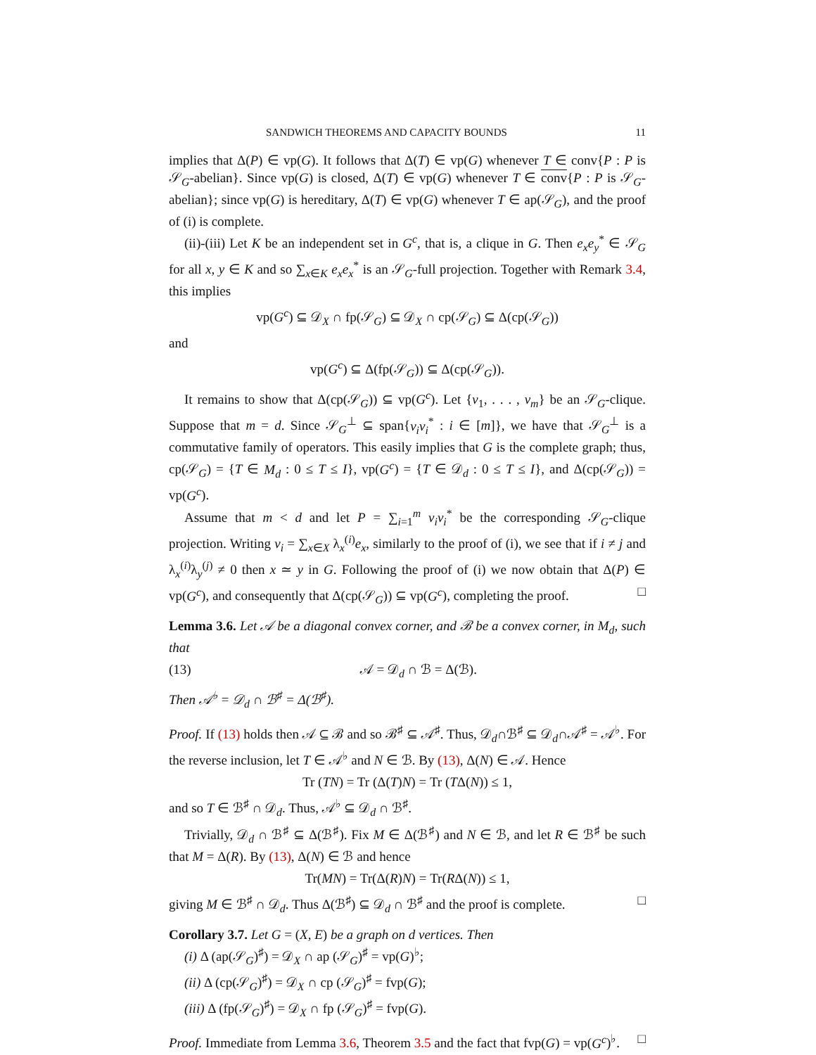SANDWICH THEOREMS AND CAPACITY BOUNDS 11
implies that Δ(P) ∈ vp(G). It follows that Δ(T) ∈ vp(G) whenever T ∈ conv{P : P is 𝒮<sub>G</sub>-abelian}. Since vp(G) is closed, Δ(T) ∈ vp(G) whenever T ∈ conv{P : P is 𝒮<sub>G</sub>-abelian}; since vp(G) is hereditary, Δ(T) ∈ vp(G) whenever T ∈ ap(𝒮<sub>G</sub>), and the proof of (i) is complete.
(ii)-(iii) Let K be an independent set in G<sup>c</sup>, that is, a clique in G. Then e<sub>x</sub>e<sub>y</sub><sup>*</sup> ∈ 𝒮<sub>G</sub> for all x, y ∈ K and so ∑<sub>x∈K</sub> e<sub>x</sub>e<sub>x</sub><sup>*</sup> is an 𝒮<sub>G</sub>-full projection. Together with Remark 3.4, this implies
vp(G<sup>c</sup>) ⊆ 𝒟<sub>X</sub> ∩ fp(𝒮<sub>G</sub>) ⊆ 𝒟<sub>X</sub> ∩ cp(𝒮<sub>G</sub>) ⊆ Δ(cp(𝒮<sub>G</sub>))
and
vp(G<sup>c</sup>) ⊆ Δ(fp(𝒮<sub>G</sub>)) ⊆ Δ(cp(𝒮<sub>G</sub>)).
It remains to show that Δ(cp(𝒮<sub>G</sub>)) ⊆ vp(G<sup>c</sup>). Let {v<sub>1</sub>, . . . , v<sub>m</sub>} be an 𝒮<sub>G</sub>-clique. Suppose that m = d. Since 𝒮<sub>G</sub><sup>⊥</sup> ⊆ span{v<sub>i</sub>v<sub>i</sub><sup>*</sup> : i ∈ [m]}, we have that 𝒮<sub>G</sub><sup>⊥</sup> is a commutative family of operators. This easily implies that G is the complete graph; thus, cp(𝒮<sub>G</sub>) = {T ∈ M<sub>d</sub> : 0 ≤ T ≤ I}, vp(G<sup>c</sup>) = {T ∈ 𝒟<sub>d</sub> : 0 ≤ T ≤ I}, and Δ(cp(𝒮<sub>G</sub>)) = vp(G<sup>c</sup>).
Assume that m < d and let P = ∑<sub>i=1</sub><sup>m</sup> v<sub>i</sub>v<sub>i</sub><sup>*</sup> be the corresponding 𝒮<sub>G</sub>-clique projection. Writing v<sub>i</sub> = ∑<sub>x∈X</sub> λ<sub>x</sub><sup>(i)</sup>e<sub>x</sub>, similarly to the proof of (i), we see that if i ≠ j and λ<sub>x</sub><sup>(i)</sup>λ<sub>y</sub><sup>(j)</sup> ≠ 0 then x ≃ y in G. Following the proof of (i) we now obtain that Δ(P) ∈ vp(G<sup>c</sup>), and consequently that Δ(cp(𝒮<sub>G</sub>)) ⊆ vp(G<sup>c</sup>), completing the proof. □
Lemma 3.6. Let 𝒜 be a diagonal convex corner, and ℬ be a convex corner, in M<sub>d</sub>, such that
(13) 𝒜 = 𝒟<sub>d</sub> ∩ ℬ = Δ(ℬ).
Then 𝒜<sup>♭</sup> = 𝒟<sub>d</sub> ∩ ℬ<sup>♯</sup> = Δ(ℬ<sup>♯</sup>).
Proof. If (13) holds then 𝒜 ⊆ ℬ and so ℬ<sup>♯</sup> ⊆ 𝒜<sup>♯</sup>. Thus, 𝒟<sub>d</sub>∩ℬ<sup>♯</sup> ⊆ 𝒟<sub>d</sub>∩𝒜<sup>♯</sup> = 𝒜<sup>♭</sup>. For the reverse inclusion, let T ∈ 𝒜<sup>♭</sup> and N ∈ ℬ. By (13), Δ(N) ∈ 𝒜. Hence
Tr (TN) = Tr (Δ(T)N) = Tr (TΔ(N)) ≤ 1,
and so T ∈ ℬ<sup>♯</sup> ∩ 𝒟<sub>d</sub>. Thus, 𝒜<sup>♭</sup> ⊆ 𝒟<sub>d</sub> ∩ ℬ<sup>♯</sup>.
Trivially, 𝒟<sub>d</sub> ∩ ℬ<sup>♯</sup> ⊆ Δ(ℬ<sup>♯</sup>). Fix M ∈ Δ(ℬ<sup>♯</sup>) and N ∈ ℬ, and let R ∈ ℬ<sup>♯</sup> be such that M = Δ(R). By (13), Δ(N) ∈ ℬ and hence
Tr(MN) = Tr(Δ(R)N) = Tr(RΔ(N)) ≤ 1,
giving M ∈ ℬ<sup>♯</sup> ∩ 𝒟<sub>d</sub>. Thus Δ(ℬ<sup>♯</sup>) ⊆ 𝒟<sub>d</sub> ∩ ℬ<sup>♯</sup> and the proof is complete. □
Corollary 3.7. Let G = (X, E) be a graph on d vertices. Then
(i) Δ (ap(𝒮<sub>G</sub>)<sup>♯</sup>) = 𝒟<sub>X</sub> ∩ ap (𝒮<sub>G</sub>)<sup>♯</sup> = vp(G)<sup>♭</sup>;
(ii) Δ (cp(𝒮<sub>G</sub>)<sup>♯</sup>) = 𝒟<sub>X</sub> ∩ cp (𝒮<sub>G</sub>)<sup>♯</sup> = fvp(G);
(iii) Δ (fp(𝒮<sub>G</sub>)<sup>♯</sup>) = 𝒟<sub>X</sub> ∩ fp (𝒮<sub>G</sub>)<sup>♯</sup> = fvp(G).
Proof. Immediate from Lemma 3.6, Theorem 3.5 and the fact that fvp(G) = vp(G<sup>c</sup>)<sup>♭</sup>. □